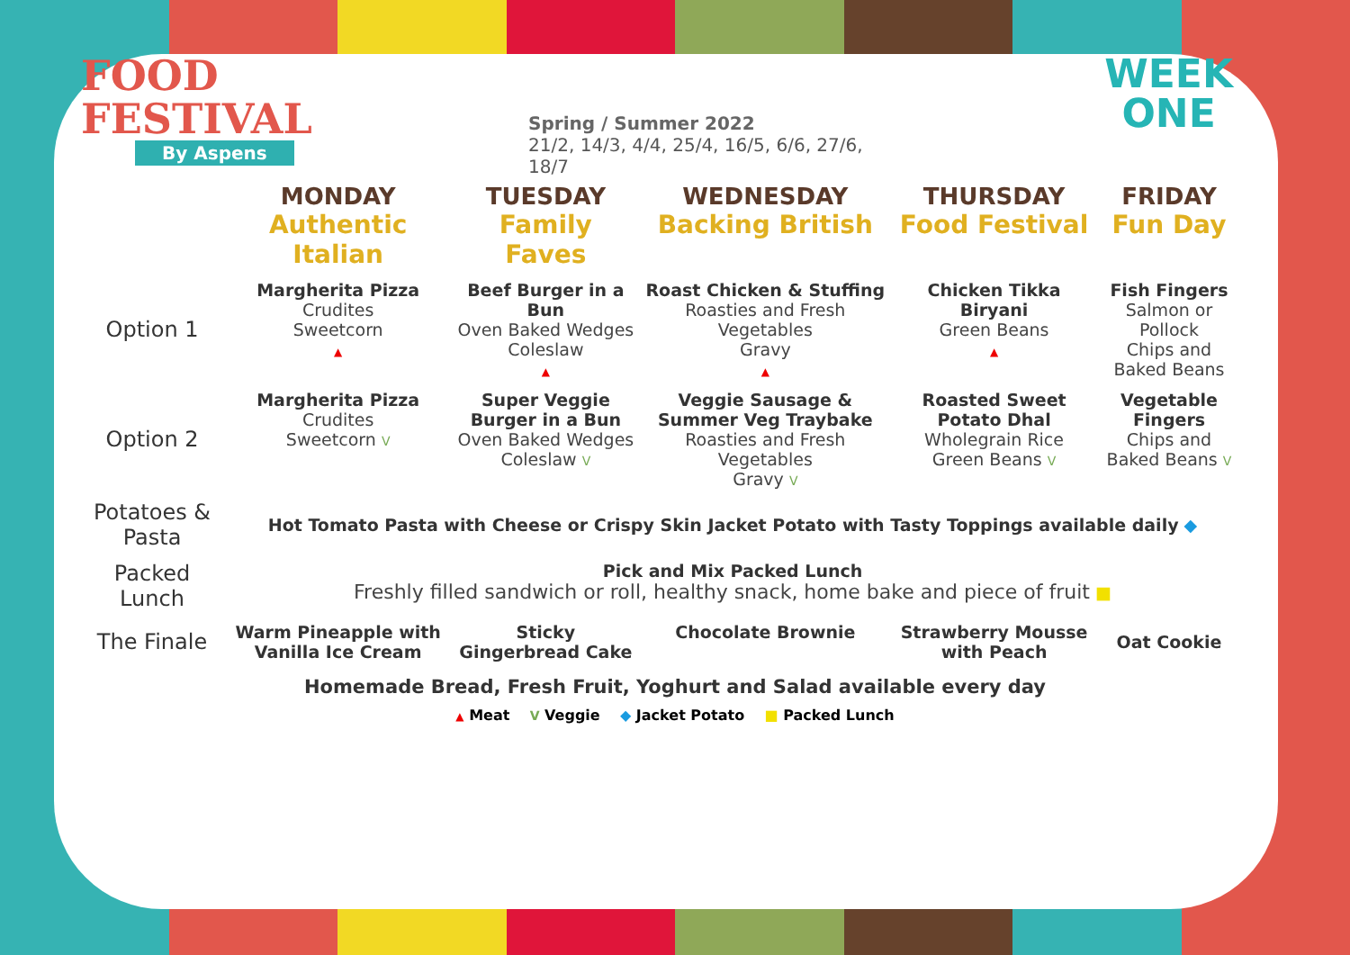FOOD
FESTIVAL
By Aspens
Spring / Summer 2022
21/2, 14/3, 4/4, 25/4, 16/5, 6/6, 27/6, 18/7
WEEK
ONE
| | MONDAY Authentic Italian | TUESDAY Family Faves | WEDNESDAY Backing British | THURSDAY Food Festival | FRIDAY Fun Day |
| --- | --- | --- | --- | --- | --- |
| Option 1 | Margherita Pizza Crudites Sweetcorn ▲ | Beef Burger in a Bun Oven Baked Wedges Coleslaw ▲ | Roast Chicken & Stuffing Roasties and Fresh Vegetables Gravy ▲ | Chicken Tikka Biryani Green Beans ▲ | Fish Fingers Salmon or Pollock Chips and Baked Beans |
| Option 2 | Margherita Pizza Crudites Sweetcorn V | Super Veggie Burger in a Bun Oven Baked Wedges Coleslaw V | Veggie Sausage & Summer Veg Traybake Roasties and Fresh Vegetables Gravy V | Roasted Sweet Potato Dhal Wholegrain Rice Green Beans V | Vegetable Fingers Chips and Baked Beans V |
| Potatoes & Pasta | Hot Tomato Pasta with Cheese or Crispy Skin Jacket Potato with Tasty Toppings available daily ◆ | | | | |
| Packed Lunch | Pick and Mix Packed Lunch Freshly filled sandwich or roll, healthy snack, home bake and piece of fruit ■ | | | | |
| The Finale | Warm Pineapple with Vanilla Ice Cream | Sticky Gingerbread Cake | Chocolate Brownie | Strawberry Mousse with Peach | Oat Cookie |
Homemade Bread, Fresh Fruit, Yoghurt and Salad available every day
▲ Meat V Veggie ◆ Jacket Potato ■ Packed Lunch